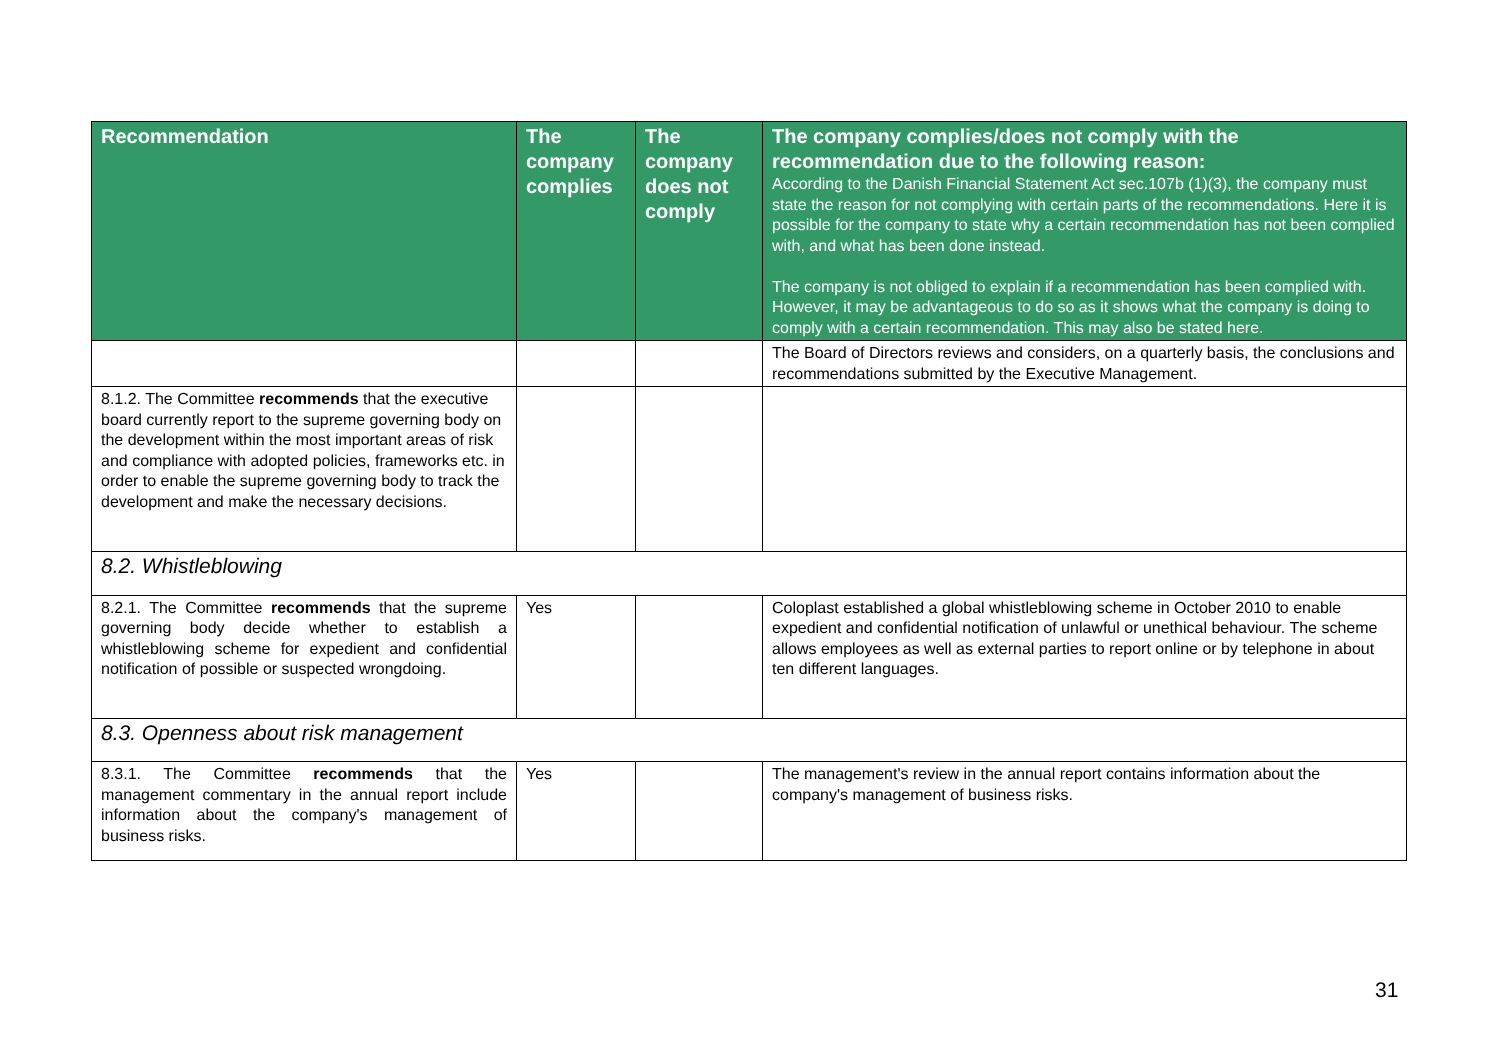| Recommendation | The company complies | The company does not comply | The company complies/does not comply with the recommendation due to the following reason: According to the Danish Financial Statement Act sec.107b (1)(3), the company must state the reason for not complying with certain parts of the recommendations. Here it is possible for the company to state why a certain recommendation has not been complied with, and what has been done instead. The company is not obliged to explain if a recommendation has been complied with. However, it may be advantageous to do so as it shows what the company is doing to comply with a certain recommendation. This may also be stated here. |
| --- | --- | --- | --- |
| | | | The Board of Directors reviews and considers, on a quarterly basis, the conclusions and recommendations submitted by the Executive Management. |
| 8.1.2. The Committee recommends that the executive board currently report to the supreme governing body on the development within the most important areas of risk and compliance with adopted policies, frameworks etc. in order to enable the supreme governing body to track the development and make the necessary decisions. | | | |
| 8.2. Whistleblowing | | | |
| 8.2.1. The Committee recommends that the supreme governing body decide whether to establish a whistleblowing scheme for expedient and confidential notification of possible or suspected wrongdoing. | Yes | | Coloplast established a global whistleblowing scheme in October 2010 to enable expedient and confidential notification of unlawful or unethical behaviour. The scheme allows employees as well as external parties to report online or by telephone in about ten different languages. |
| 8.3. Openness about risk management | | | |
| 8.3.1. The Committee recommends that the management commentary in the annual report include information about the company's management of business risks. | Yes | | The management's review in the annual report contains information about the company's management of business risks. |
31